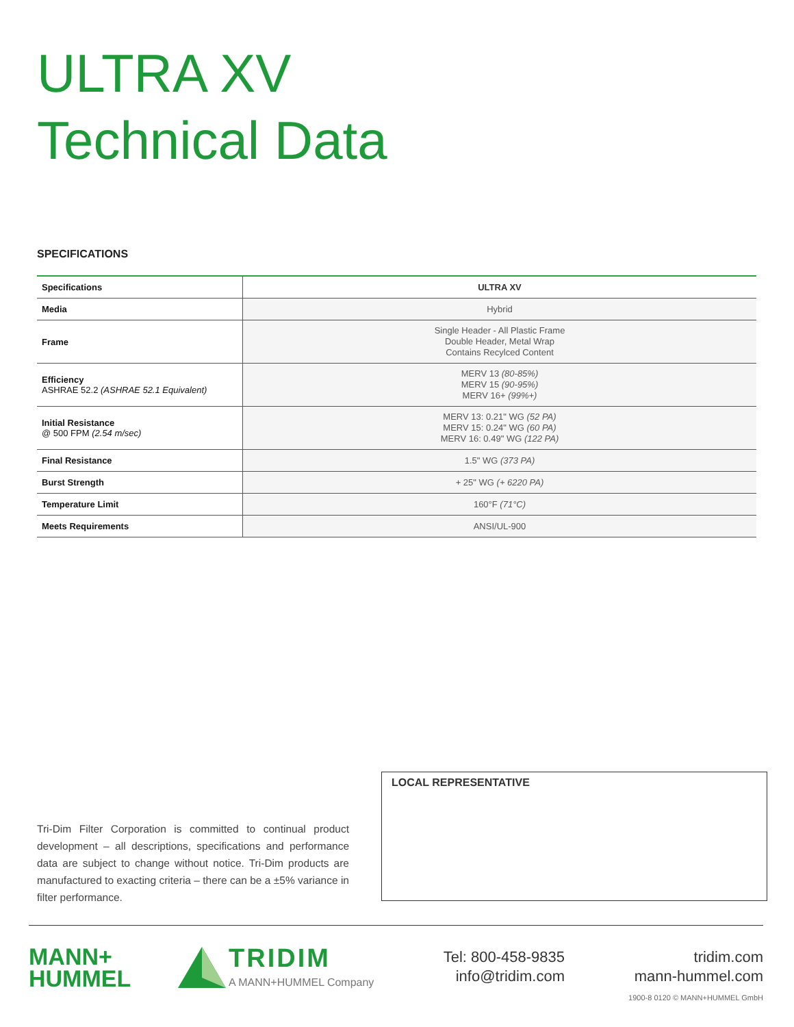ULTRA XV
Technical Data
SPECIFICATIONS
| Specifications | ULTRA XV |
| --- | --- |
| Media | Hybrid |
| Frame | Single Header - All Plastic Frame Double Header, Metal Wrap Contains Recylced Content |
| Efficiency ASHRAE 52.2 (ASHRAE 52.1 Equivalent) | MERV 13 (80-85%) MERV 15 (90-95%) MERV 16+ (99%+) |
| Initial Resistance @ 500 FPM (2.54 m/sec) | MERV 13: 0.21" WG (52 PA) MERV 15: 0.24" WG (60 PA) MERV 16: 0.49" WG (122 PA) |
| Final Resistance | 1.5" WG (373 PA) |
| Burst Strength | + 25" WG (+ 6220 PA) |
| Temperature Limit | 160°F (71°C) |
| Meets Requirements | ANSI/UL-900 |
LOCAL REPRESENTATIVE
Tri-Dim Filter Corporation is committed to continual product development – all descriptions, specifications and performance data are subject to change without notice. Tri-Dim products are manufactured to exacting criteria – there can be a ±5% variance in filter performance.
MANN+
HUMMEL
TRIDIM
A MANN+HUMMEL Company
Tel: 800-458-9835
info@tridim.com
tridim.com
mann-hummel.com
1900-8 0120 © MANN+HUMMEL GmbH